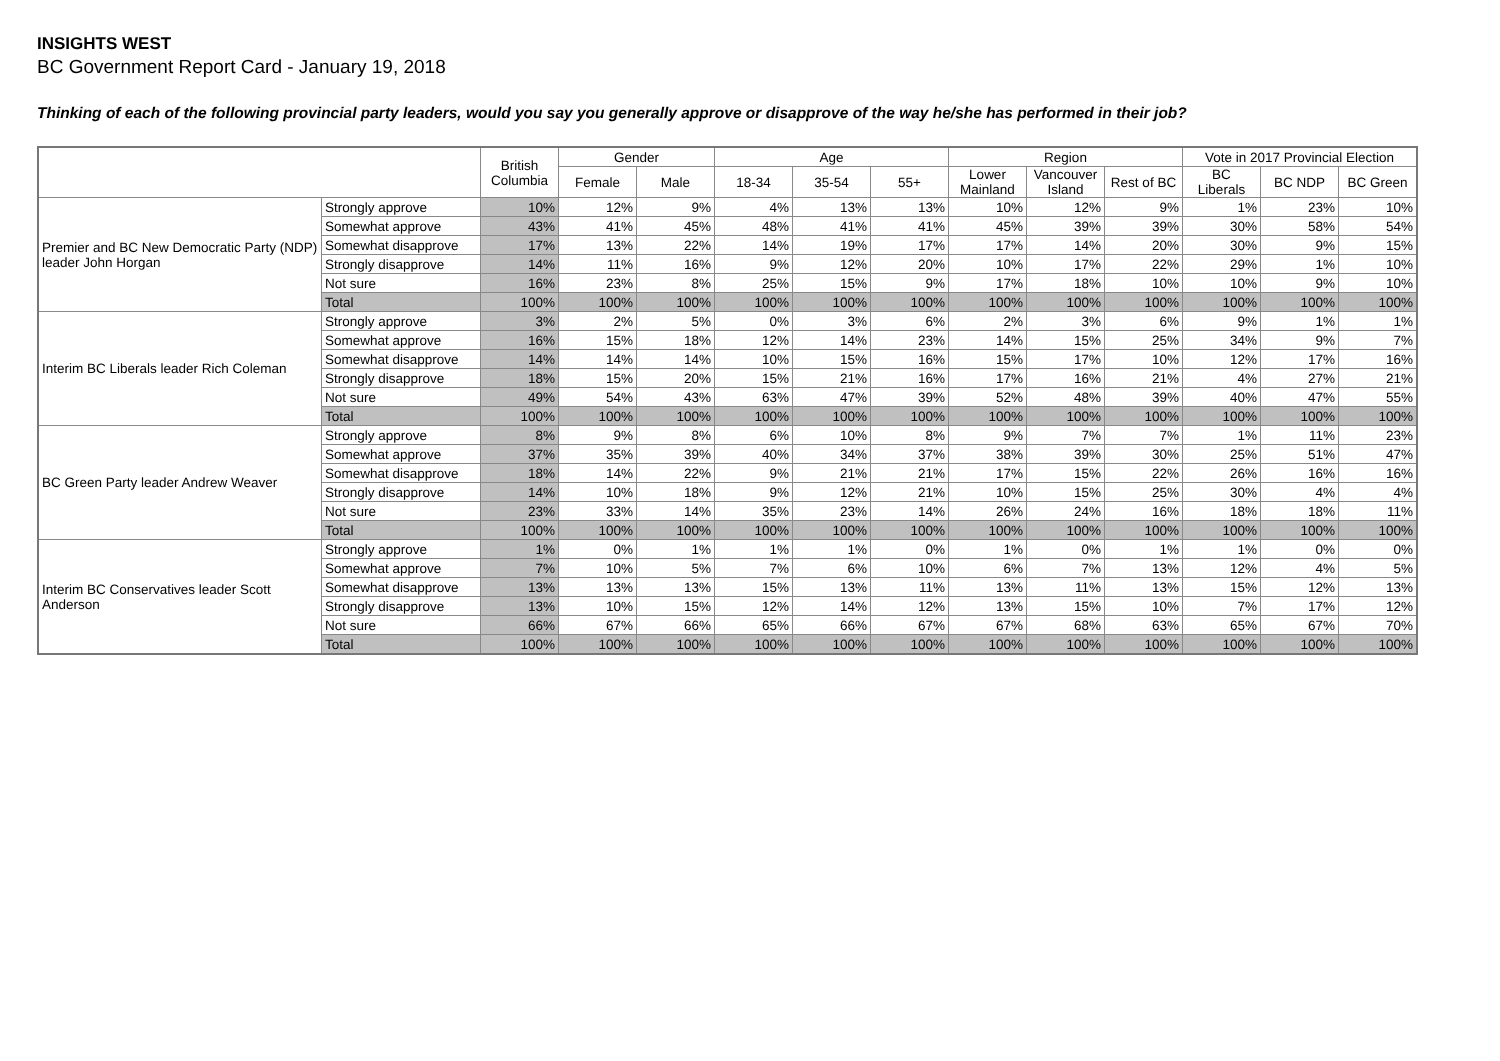INSIGHTS WEST
BC Government Report Card - January 19, 2018
Thinking of each of the following provincial party leaders, would you say you generally approve or disapprove of the way he/she has performed in their job?
| | | British Columbia | Gender | | Age | | | Region | | | Vote in 2017 Provincial Election | | |
| --- | --- | --- | --- | --- | --- | --- | --- | --- | --- | --- | --- | --- | --- |
| | | | Female | Male | 18-34 | 35-54 | 55+ | Lower Mainland | Vancouver Island | Rest of BC | BC Liberals | BC NDP | BC Green |
| Premier and BC New Democratic Party (NDP) leader John Horgan | Strongly approve | 10% | 12% | 9% | 4% | 13% | 13% | 10% | 12% | 9% | 1% | 23% | 10% |
| | Somewhat approve | 43% | 41% | 45% | 48% | 41% | 41% | 45% | 39% | 39% | 30% | 58% | 54% |
| | Somewhat disapprove | 17% | 13% | 22% | 14% | 19% | 17% | 17% | 14% | 20% | 30% | 9% | 15% |
| | Strongly disapprove | 14% | 11% | 16% | 9% | 12% | 20% | 10% | 17% | 22% | 29% | 1% | 10% |
| | Not sure | 16% | 23% | 8% | 25% | 15% | 9% | 17% | 18% | 10% | 10% | 9% | 10% |
| | Total | 100% | 100% | 100% | 100% | 100% | 100% | 100% | 100% | 100% | 100% | 100% | 100% |
| Interim BC Liberals leader Rich Coleman | Strongly approve | 3% | 2% | 5% | 0% | 3% | 6% | 2% | 3% | 6% | 9% | 1% | 1% |
| | Somewhat approve | 16% | 15% | 18% | 12% | 14% | 23% | 14% | 15% | 25% | 34% | 9% | 7% |
| | Somewhat disapprove | 14% | 14% | 14% | 10% | 15% | 16% | 15% | 17% | 10% | 12% | 17% | 16% |
| | Strongly disapprove | 18% | 15% | 20% | 15% | 21% | 16% | 17% | 16% | 21% | 4% | 27% | 21% |
| | Not sure | 49% | 54% | 43% | 63% | 47% | 39% | 52% | 48% | 39% | 40% | 47% | 55% |
| | Total | 100% | 100% | 100% | 100% | 100% | 100% | 100% | 100% | 100% | 100% | 100% | 100% |
| BC Green Party leader Andrew Weaver | Strongly approve | 8% | 9% | 8% | 6% | 10% | 8% | 9% | 7% | 7% | 1% | 11% | 23% |
| | Somewhat approve | 37% | 35% | 39% | 40% | 34% | 37% | 38% | 39% | 30% | 25% | 51% | 47% |
| | Somewhat disapprove | 18% | 14% | 22% | 9% | 21% | 21% | 17% | 15% | 22% | 26% | 16% | 16% |
| | Strongly disapprove | 14% | 10% | 18% | 9% | 12% | 21% | 10% | 15% | 25% | 30% | 4% | 4% |
| | Not sure | 23% | 33% | 14% | 35% | 23% | 14% | 26% | 24% | 16% | 18% | 18% | 11% |
| | Total | 100% | 100% | 100% | 100% | 100% | 100% | 100% | 100% | 100% | 100% | 100% | 100% |
| Interim BC Conservatives leader Scott Anderson | Strongly approve | 1% | 0% | 1% | 1% | 1% | 0% | 1% | 0% | 1% | 1% | 0% | 0% |
| | Somewhat approve | 7% | 10% | 5% | 7% | 6% | 10% | 6% | 7% | 13% | 12% | 4% | 5% |
| | Somewhat disapprove | 13% | 13% | 13% | 15% | 13% | 11% | 13% | 11% | 13% | 15% | 12% | 13% |
| | Strongly disapprove | 13% | 10% | 15% | 12% | 14% | 12% | 13% | 15% | 10% | 7% | 17% | 12% |
| | Not sure | 66% | 67% | 66% | 65% | 66% | 67% | 67% | 68% | 63% | 65% | 67% | 70% |
| | Total | 100% | 100% | 100% | 100% | 100% | 100% | 100% | 100% | 100% | 100% | 100% | 100% |